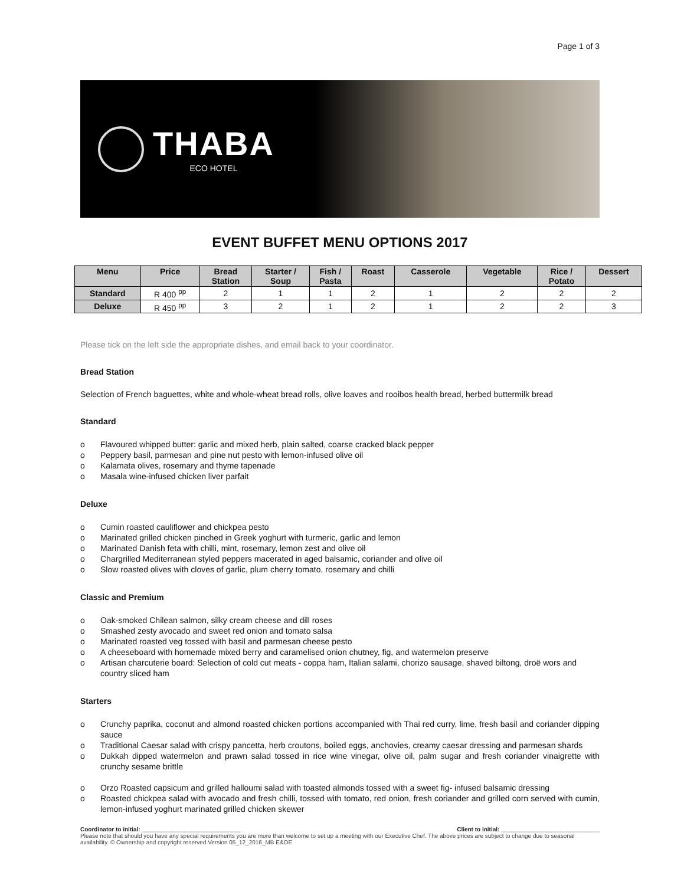Page 1 of 3
THABA
ECO HOTEL
EVENT BUFFET MENU OPTIONS 2017
| Menu | Price | Bread Station | Starter / Soup | Fish / Pasta | Roast | Casserole | Vegetable | Rice / Potato | Dessert |
| --- | --- | --- | --- | --- | --- | --- | --- | --- | --- |
| Standard | R 400 <sup>pp</sup> | 2 | 1 | 1 | 2 | 1 | 2 | 2 | 2 |
| Deluxe | R 450 <sup>pp</sup> | 3 | 2 | 1 | 2 | 1 | 2 | 2 | 3 |
Please tick on the left side the appropriate dishes, and email back to your coordinator.
Bread Station
Selection of French baguettes, white and whole-wheat bread rolls, olive loaves and rooibos health bread, herbed buttermilk bread
Standard
o Flavoured whipped butter: garlic and mixed herb, plain salted, coarse cracked black pepper
o Peppery basil, parmesan and pine nut pesto with lemon-infused olive oil
o Kalamata olives, rosemary and thyme tapenade
o Masala wine-infused chicken liver parfait
Deluxe
o Cumin roasted cauliflower and chickpea pesto
o Marinated grilled chicken pinched in Greek yoghurt with turmeric, garlic and lemon
o Marinated Danish feta with chilli, mint, rosemary, lemon zest and olive oil
o Chargrilled Mediterranean styled peppers macerated in aged balsamic, coriander and olive oil
o Slow roasted olives with cloves of garlic, plum cherry tomato, rosemary and chilli
Classic and Premium
o Oak-smoked Chilean salmon, silky cream cheese and dill roses
o Smashed zesty avocado and sweet red onion and tomato salsa
o Marinated roasted veg tossed with basil and parmesan cheese pesto
o A cheeseboard with homemade mixed berry and caramelised onion chutney, fig, and watermelon preserve
o Artisan charcuterie board: Selection of cold cut meats - coppa ham, Italian salami, chorizo sausage, shaved biltong, droë wors and country sliced ham
Starters
o Crunchy paprika, coconut and almond roasted chicken portions accompanied with Thai red curry, lime, fresh basil and coriander dipping sauce
o Traditional Caesar salad with crispy pancetta, herb croutons, boiled eggs, anchovies, creamy caesar dressing and parmesan shards
o Dukkah dipped watermelon and prawn salad tossed in rice wine vinegar, olive oil, palm sugar and fresh coriander vinaigrette with crunchy sesame brittle
o Orzo Roasted capsicum and grilled halloumi salad with toasted almonds tossed with a sweet fig- infused balsamic dressing
o Roasted chickpea salad with avocado and fresh chilli, tossed with tomato, red onion, fresh coriander and grilled corn served with cumin, lemon-infused yoghurt marinated grilled chicken skewer
Coordinator to initial: ______________________________ Client to initial: ______________________________
Please note that should you have any special requirements you are more than welcome to set up a meeting with our Executive Chef. The above prices are subject to change due to seasonal availability. © Ownership and copyright reserved Version 05_12_2016_MB E&OE